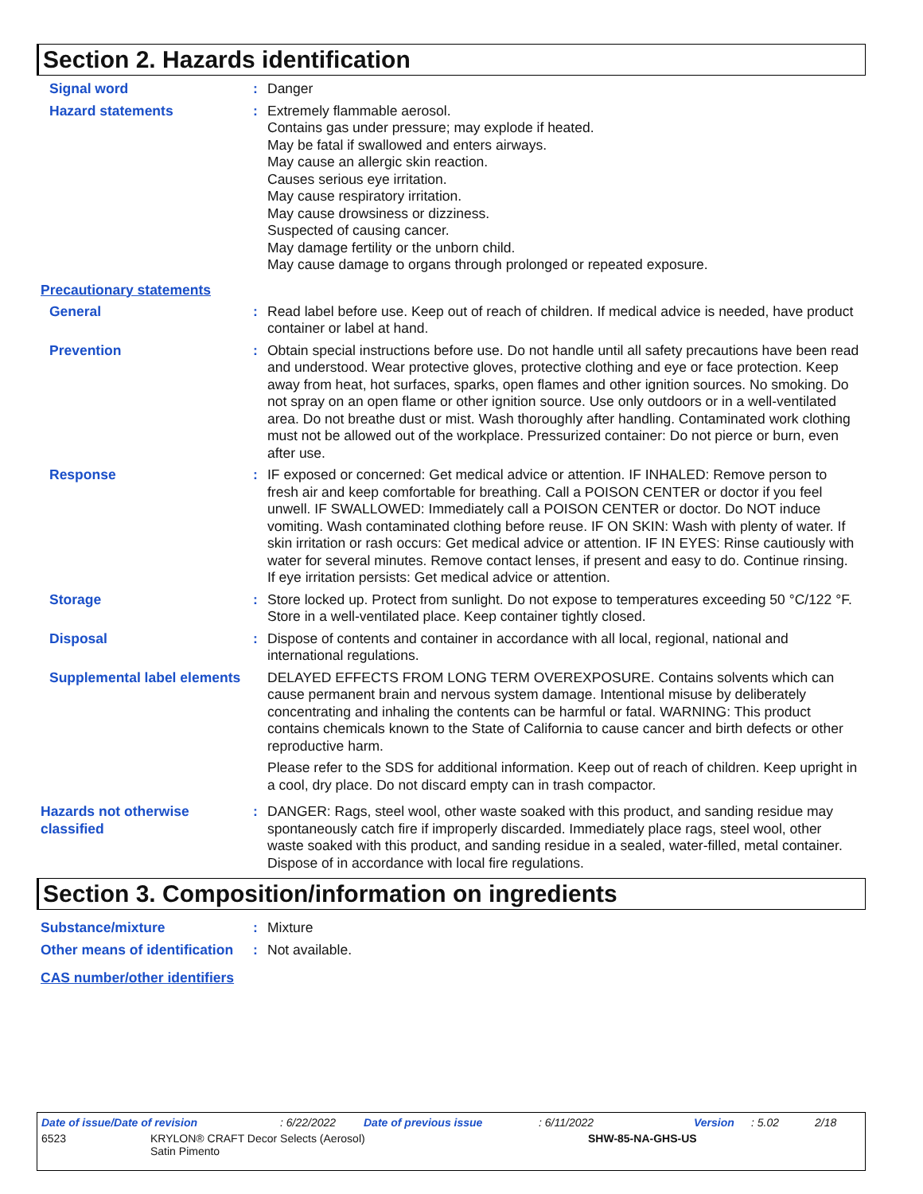Section 2. Hazards identification
Signal word : Danger
Hazard statements : Extremely flammable aerosol.
Contains gas under pressure; may explode if heated.
May be fatal if swallowed and enters airways.
May cause an allergic skin reaction.
Causes serious eye irritation.
May cause respiratory irritation.
May cause drowsiness or dizziness.
Suspected of causing cancer.
May damage fertility or the unborn child.
May cause damage to organs through prolonged or repeated exposure.
Precautionary statements
General : Read label before use. Keep out of reach of children. If medical advice is needed, have product container or label at hand.
Prevention : Obtain special instructions before use. Do not handle until all safety precautions have been read and understood. Wear protective gloves, protective clothing and eye or face protection. Keep away from heat, hot surfaces, sparks, open flames and other ignition sources. No smoking. Do not spray on an open flame or other ignition source. Use only outdoors or in a well-ventilated area. Do not breathe dust or mist. Wash thoroughly after handling. Contaminated work clothing must not be allowed out of the workplace. Pressurized container: Do not pierce or burn, even after use.
Response : IF exposed or concerned: Get medical advice or attention. IF INHALED: Remove person to fresh air and keep comfortable for breathing. Call a POISON CENTER or doctor if you feel unwell. IF SWALLOWED: Immediately call a POISON CENTER or doctor. Do NOT induce vomiting. Wash contaminated clothing before reuse. IF ON SKIN: Wash with plenty of water. If skin irritation or rash occurs: Get medical advice or attention. IF IN EYES: Rinse cautiously with water for several minutes. Remove contact lenses, if present and easy to do. Continue rinsing. If eye irritation persists: Get medical advice or attention.
Storage : Store locked up. Protect from sunlight. Do not expose to temperatures exceeding 50 °C/122 °F. Store in a well-ventilated place. Keep container tightly closed.
Disposal : Dispose of contents and container in accordance with all local, regional, national and international regulations.
Supplemental label elements
DELAYED EFFECTS FROM LONG TERM OVEREXPOSURE. Contains solvents which can cause permanent brain and nervous system damage. Intentional misuse by deliberately concentrating and inhaling the contents can be harmful or fatal. WARNING: This product contains chemicals known to the State of California to cause cancer and birth defects or other reproductive harm.
Please refer to the SDS for additional information. Keep out of reach of children. Keep upright in a cool, dry place. Do not discard empty can in trash compactor.
Hazards not otherwise classified
: DANGER: Rags, steel wool, other waste soaked with this product, and sanding residue may spontaneously catch fire if improperly discarded. Immediately place rags, steel wool, other waste soaked with this product, and sanding residue in a sealed, water-filled, metal container. Dispose of in accordance with local fire regulations.
Section 3. Composition/information on ingredients
Substance/mixture : Mixture
Other means of identification
: Not available.
CAS number/other identifiers
Date of issue/Date of revision: 6/22/2022 Date of previous issue: 6/11/2022 Version: 5.02 2/18
6523 KRYLON® CRAFT Decor Selects (Aerosol)
Satin Pimento SHW-85-NA-GHS-US